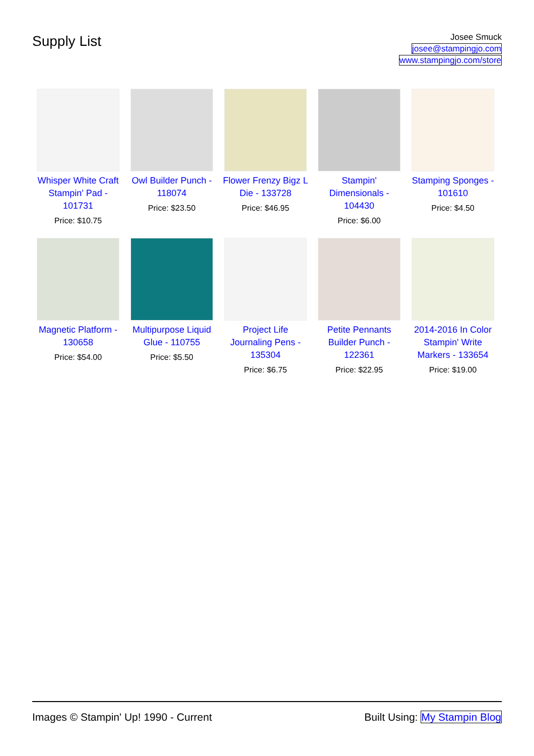Supply List
Josee Smuck
josee@stampingjo.com
www.stampingjo.com/store
| Whisper White Craft Stampin' Pad - 101731 Price: $10.75 | Owl Builder Punch - 118074 Price: $23.50 | Flower Frenzy Bigz L Die - 133728 Price: $46.95 | Stampin' Dimensionals - 104430 Price: $6.00 | Stamping Sponges - 101610 Price: $4.50 |
| Magnetic Platform - 130658 Price: $54.00 | Multipurpose Liquid Glue - 110755 Price: $5.50 | Project Life Journaling Pens - 135304 Price: $6.75 | Petite Pennants Builder Punch - 122361 Price: $22.95 | 2014-2016 In Color Stampin' Write Markers - 133654 Price: $19.00 |
Images © Stampin' Up! 1990 - Current Built Using: My Stampin Blog